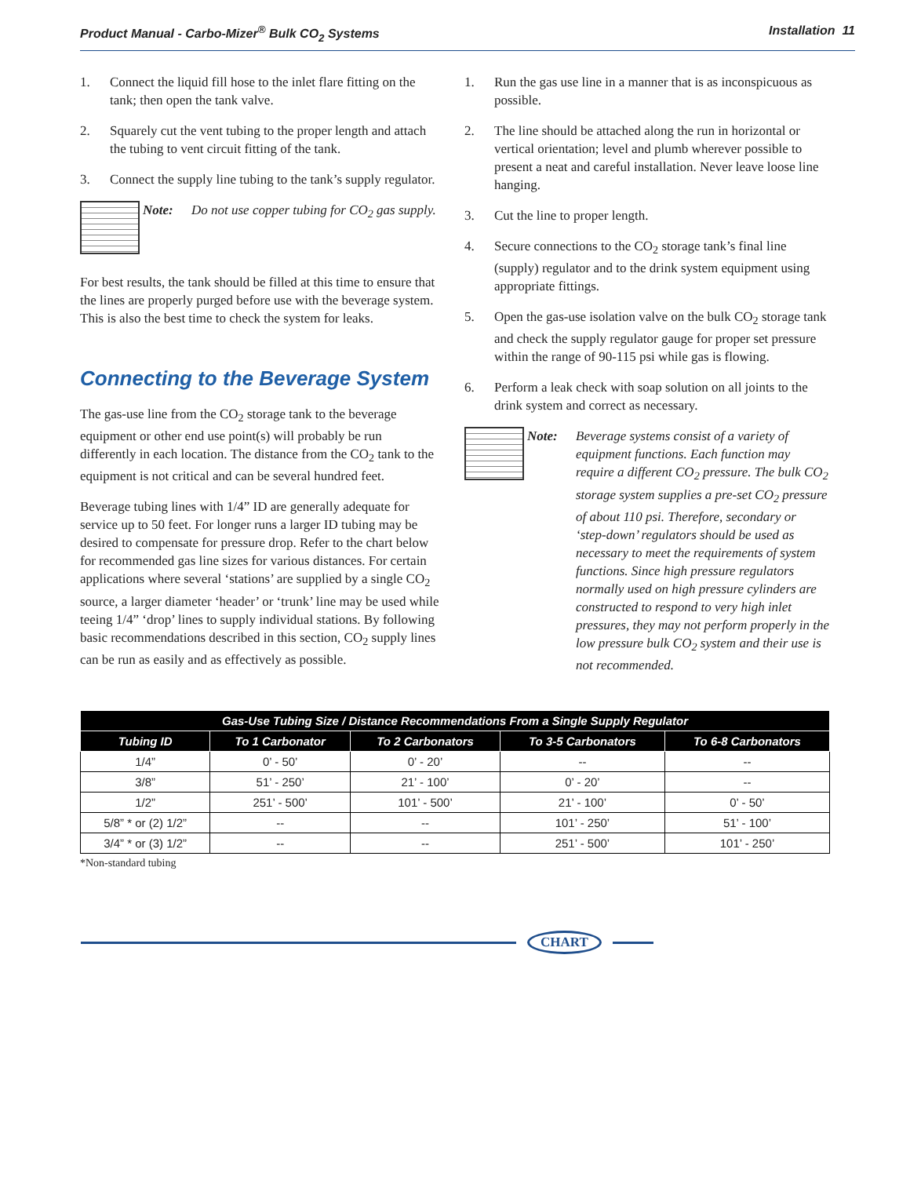Product Manual - Carbo-Mizer<sup>®</sup> Bulk CO<sub>2</sub> Systems Installation 11
1. Connect the liquid fill hose to the inlet flare fitting on the tank; then open the tank valve.
2. Squarely cut the vent tubing to the proper length and attach the tubing to vent circuit fitting of the tank.
3. Connect the supply line tubing to the tank’s supply regulator.
Note: Do not use copper tubing for CO<sub>2</sub> gas supply.
For best results, the tank should be filled at this time to ensure that the lines are properly purged before use with the beverage system. This is also the best time to check the system for leaks.
Connecting to the Beverage System
The gas-use line from the CO<sub>2</sub> storage tank to the beverage equipment or other end use point(s) will probably be run differently in each location. The distance from the CO<sub>2</sub> tank to the equipment is not critical and can be several hundred feet.
Beverage tubing lines with 1/4” ID are generally adequate for service up to 50 feet. For longer runs a larger ID tubing may be desired to compensate for pressure drop. Refer to the chart below for recommended gas line sizes for various distances. For certain applications where several ‘stations’ are supplied by a single CO<sub>2</sub> source, a larger diameter ‘header’ or ‘trunk’ line may be used while teeing 1/4” ‘drop’ lines to supply individual stations. By following basic recommendations described in this section, CO<sub>2</sub> supply lines can be run as easily and as effectively as possible.
1. Run the gas use line in a manner that is as inconspicuous as possible.
2. The line should be attached along the run in horizontal or vertical orientation; level and plumb wherever possible to present a neat and careful installation. Never leave loose line hanging.
3. Cut the line to proper length.
4. Secure connections to the CO<sub>2</sub> storage tank’s final line (supply) regulator and to the drink system equipment using appropriate fittings.
5. Open the gas-use isolation valve on the bulk CO<sub>2</sub> storage tank and check the supply regulator gauge for proper set pressure within the range of 90-115 psi while gas is flowing.
6. Perform a leak check with soap solution on all joints to the drink system and correct as necessary.
Note: Beverage systems consist of a variety of equipment functions. Each function may require a different CO<sub>2</sub> pressure. The bulk CO<sub>2</sub> storage system supplies a pre-set CO<sub>2</sub> pressure of about 110 psi. Therefore, secondary or ‘step-down’ regulators should be used as necessary to meet the requirements of system functions. Since high pressure regulators normally used on high pressure cylinders are constructed to respond to very high inlet pressures, they may not perform properly in the low pressure bulk CO<sub>2</sub> system and their use is not recommended.
| Gas-Use Tubing Size / Distance Recommendations From a Single Supply Regulator | | | | |
| --- | --- | --- | --- | --- |
| Tubing ID | To 1 Carbonator | To 2 Carbonators | To 3-5 Carbonators | To 6-8 Carbonators |
| 1/4” | 0’ - 50’ | 0’ - 20’ | -- | -- |
| 3/8” | 51’ - 250’ | 21’ - 100’ | 0’ - 20’ | -- |
| 1/2” | 251’ - 500’ | 101’ - 500’ | 21’ - 100’ | 0’ - 50’ |
| 5/8” * or (2) 1/2” | -- | -- | 101’ - 250’ | 51’ - 100’ |
| 3/4” * or (3) 1/2” | -- | -- | 251’ - 500’ | 101’ - 250’ |
*Non-standard tubing
CHART